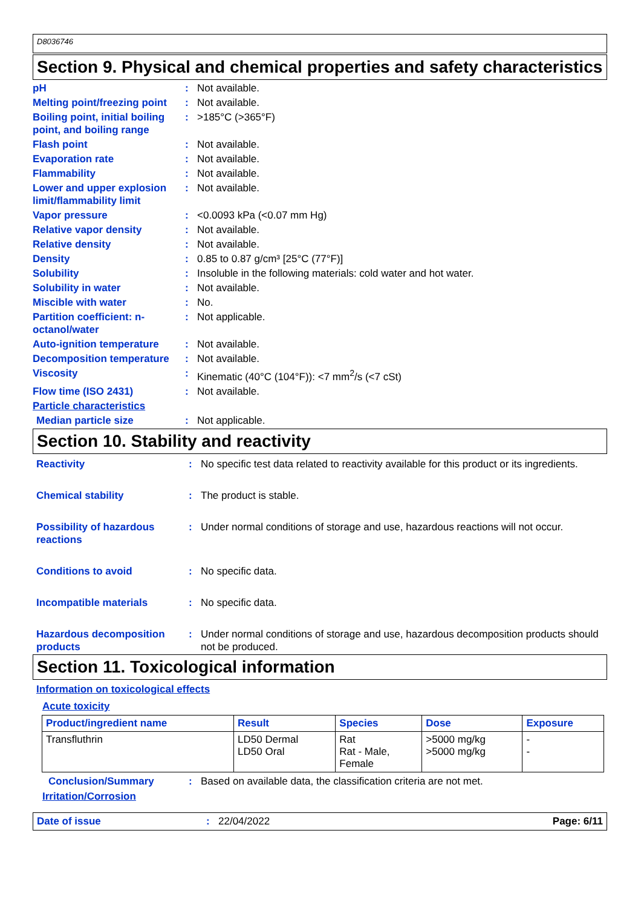D8036746
Section 9. Physical and chemical properties and safety characteristics
pH : Not available.
Melting point/freezing point
: Not available.
Boiling point, initial boiling point, and boiling range
: >185°C (>365°F)
Flash point : Not available.
Evaporation rate : Not available.
Flammability : Not available.
Lower and upper explosion limit/flammability limit
: Not available.
Vapor pressure : <0.0093 kPa (<0.07 mm Hg)
Relative vapor density : Not available.
Relative density : Not available.
Density : 0.85 to 0.87 g/cm³ [25°C (77°F)]
Solubility : Insoluble in the following materials: cold water and hot water.
Solubility in water : Not available.
Miscible with water : No.
Partition coefficient: n-octanol/water
: Not applicable.
Auto-ignition temperature
: Not available.
Decomposition temperature
: Not available.
Viscosity : Kinematic (40°C (104°F)): <7 mm<sup>2</sup>/s (<7 cSt)
Flow time (ISO 2431) : Not available.
Particle characteristics
Median particle size : Not applicable.
Section 10. Stability and reactivity
Reactivity : No specific test data related to reactivity available for this product or its ingredients.
Chemical stability : The product is stable.
Possibility of hazardous reactions
: Under normal conditions of storage and use, hazardous reactions will not occur.
Conditions to avoid : No specific data.
Incompatible materials : No specific data.
Hazardous decomposition products
: Under normal conditions of storage and use, hazardous decomposition products should not be produced.
Section 11. Toxicological information
Information on toxicological effects
Acute toxicity
| Product/ingredient name | Result | Species | Dose | Exposure |
| --- | --- | --- | --- | --- |
| Transfluthrin | LD50 Dermal LD50 Oral | Rat Rat - Male, Female | >5000 mg/kg >5000 mg/kg | - - |
Conclusion/Summary : Based on available data, the classification criteria are not met.
Irritation/Corrosion
Date of issue : 22/04/2022 Page: 6/11